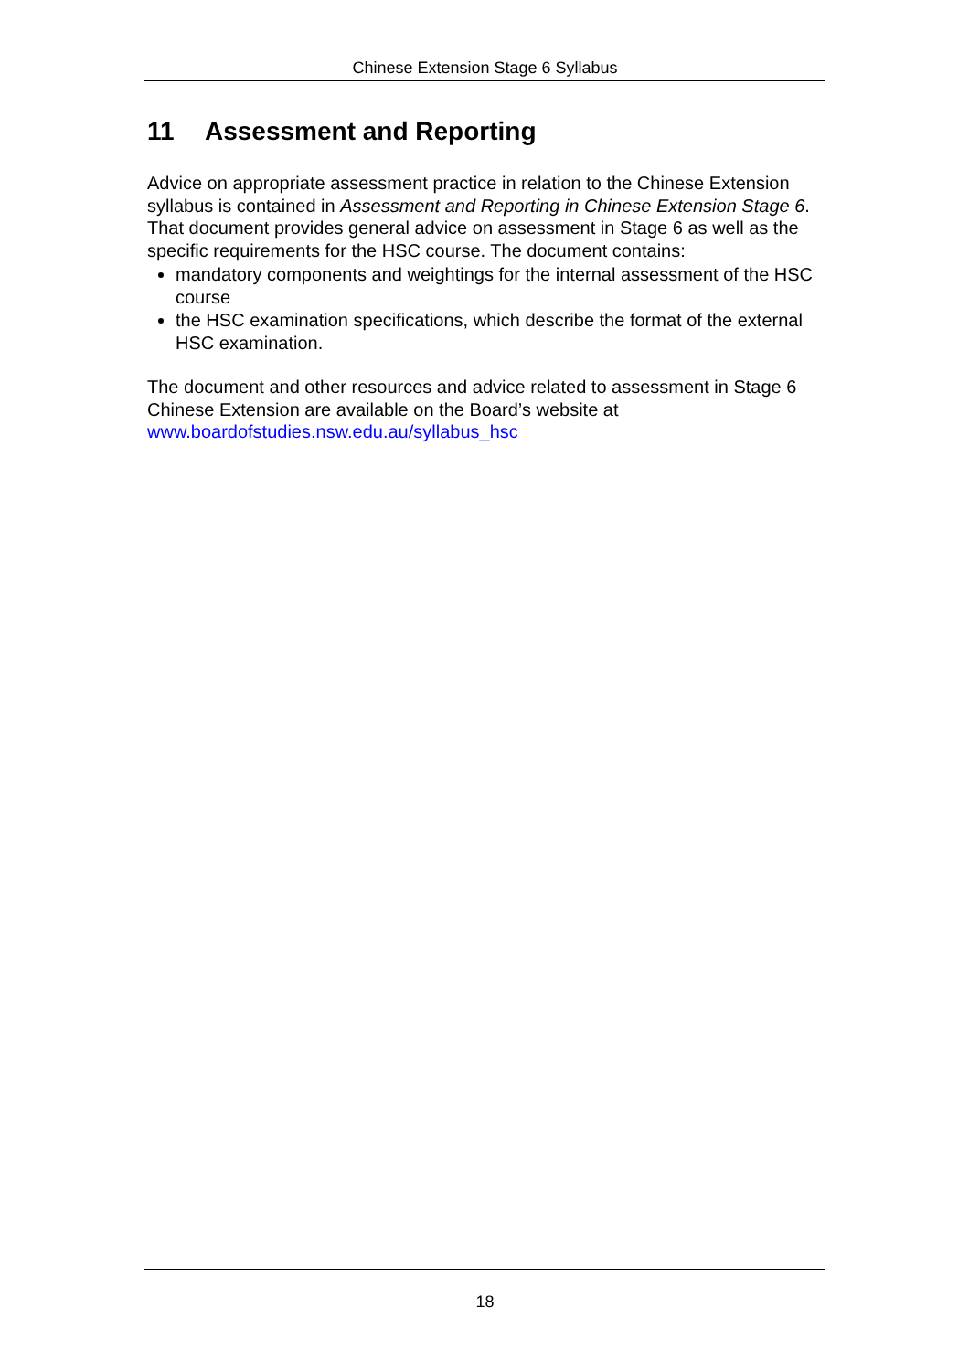Chinese Extension Stage 6 Syllabus
11 Assessment and Reporting
Advice on appropriate assessment practice in relation to the Chinese Extension syllabus is contained in Assessment and Reporting in Chinese Extension Stage 6. That document provides general advice on assessment in Stage 6 as well as the specific requirements for the HSC course. The document contains:
mandatory components and weightings for the internal assessment of the HSC course
the HSC examination specifications, which describe the format of the external HSC examination.
The document and other resources and advice related to assessment in Stage 6 Chinese Extension are available on the Board’s website at www.boardofstudies.nsw.edu.au/syllabus_hsc
18